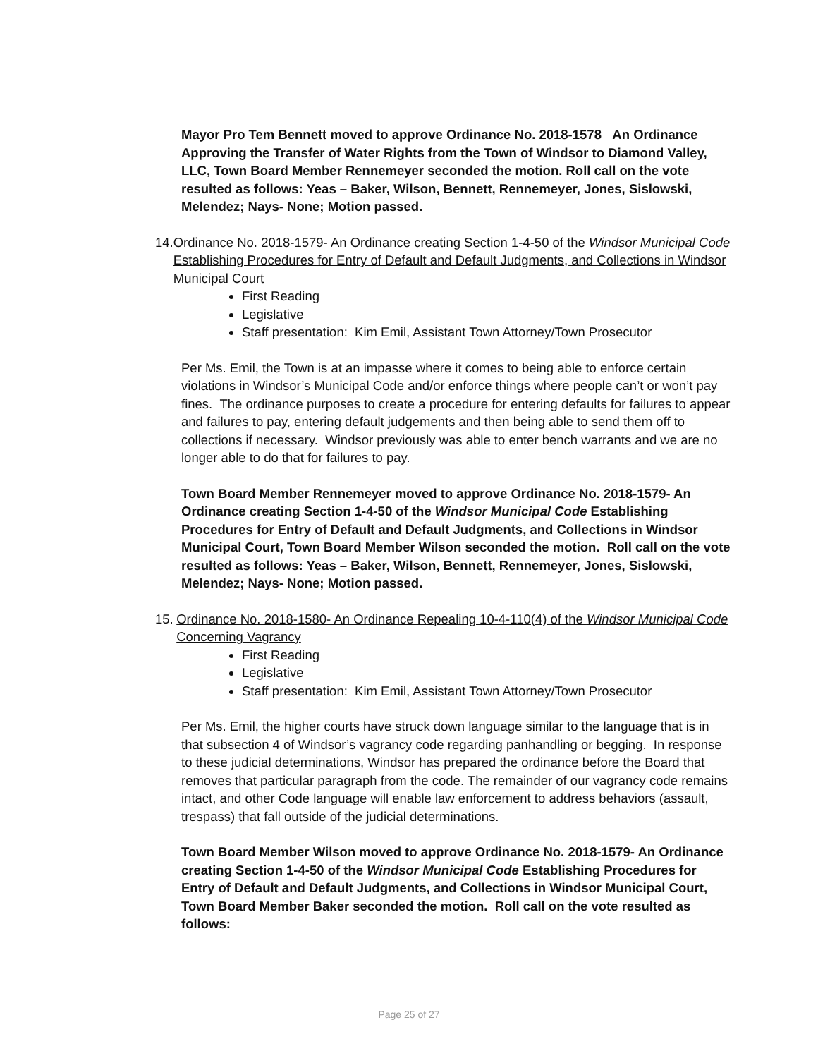Mayor Pro Tem Bennett moved to approve Ordinance No. 2018-1578 An Ordinance Approving the Transfer of Water Rights from the Town of Windsor to Diamond Valley, LLC, Town Board Member Rennemeyer seconded the motion. Roll call on the vote resulted as follows: Yeas – Baker, Wilson, Bennett, Rennemeyer, Jones, Sislowski, Melendez; Nays- None; Motion passed.
14. Ordinance No. 2018-1579- An Ordinance creating Section 1-4-50 of the Windsor Municipal Code Establishing Procedures for Entry of Default and Default Judgments, and Collections in Windsor Municipal Court
First Reading
Legislative
Staff presentation: Kim Emil, Assistant Town Attorney/Town Prosecutor
Per Ms. Emil, the Town is at an impasse where it comes to being able to enforce certain violations in Windsor’s Municipal Code and/or enforce things where people can’t or won’t pay fines. The ordinance purposes to create a procedure for entering defaults for failures to appear and failures to pay, entering default judgements and then being able to send them off to collections if necessary. Windsor previously was able to enter bench warrants and we are no longer able to do that for failures to pay.
Town Board Member Rennemeyer moved to approve Ordinance No. 2018-1579- An Ordinance creating Section 1-4-50 of the Windsor Municipal Code Establishing Procedures for Entry of Default and Default Judgments, and Collections in Windsor Municipal Court, Town Board Member Wilson seconded the motion. Roll call on the vote resulted as follows: Yeas – Baker, Wilson, Bennett, Rennemeyer, Jones, Sislowski, Melendez; Nays- None; Motion passed.
15. Ordinance No. 2018-1580- An Ordinance Repealing 10-4-110(4) of the Windsor Municipal Code Concerning Vagrancy
First Reading
Legislative
Staff presentation: Kim Emil, Assistant Town Attorney/Town Prosecutor
Per Ms. Emil, the higher courts have struck down language similar to the language that is in that subsection 4 of Windsor’s vagrancy code regarding panhandling or begging. In response to these judicial determinations, Windsor has prepared the ordinance before the Board that removes that particular paragraph from the code. The remainder of our vagrancy code remains intact, and other Code language will enable law enforcement to address behaviors (assault, trespass) that fall outside of the judicial determinations.
Town Board Member Wilson moved to approve Ordinance No. 2018-1579- An Ordinance creating Section 1-4-50 of the Windsor Municipal Code Establishing Procedures for Entry of Default and Default Judgments, and Collections in Windsor Municipal Court, Town Board Member Baker seconded the motion. Roll call on the vote resulted as follows:
Page 25 of 27